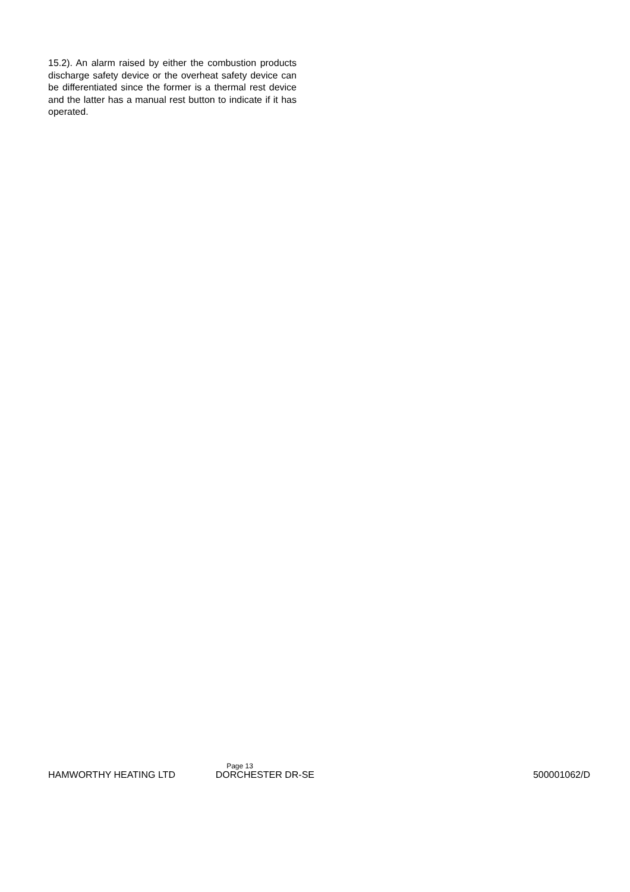15.2). An alarm raised by either the combustion products discharge safety device or the overheat safety device can be differentiated since the former is a thermal rest device and the latter has a manual rest button to indicate if it has operated.
Page 13
HAMWORTHY HEATING LTD DORCHESTER DR-SE 500001062/D